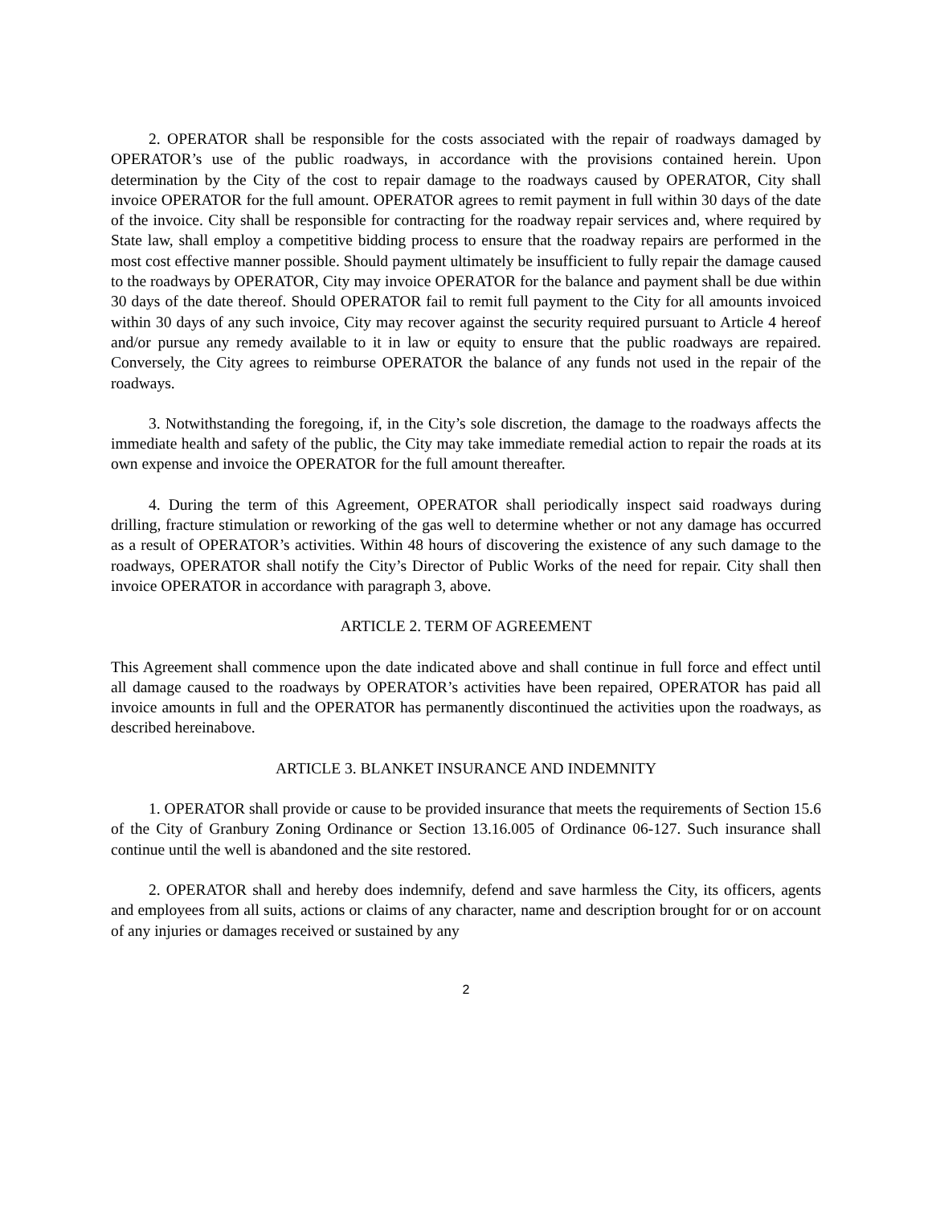2. OPERATOR shall be responsible for the costs associated with the repair of roadways damaged by OPERATOR’s use of the public roadways, in accordance with the provisions contained herein. Upon determination by the City of the cost to repair damage to the roadways caused by OPERATOR, City shall invoice OPERATOR for the full amount. OPERATOR agrees to remit payment in full within 30 days of the date of the invoice. City shall be responsible for contracting for the roadway repair services and, where required by State law, shall employ a competitive bidding process to ensure that the roadway repairs are performed in the most cost effective manner possible. Should payment ultimately be insufficient to fully repair the damage caused to the roadways by OPERATOR, City may invoice OPERATOR for the balance and payment shall be due within 30 days of the date thereof. Should OPERATOR fail to remit full payment to the City for all amounts invoiced within 30 days of any such invoice, City may recover against the security required pursuant to Article 4 hereof and/or pursue any remedy available to it in law or equity to ensure that the public roadways are repaired. Conversely, the City agrees to reimburse OPERATOR the balance of any funds not used in the repair of the roadways.
3. Notwithstanding the foregoing, if, in the City’s sole discretion, the damage to the roadways affects the immediate health and safety of the public, the City may take immediate remedial action to repair the roads at its own expense and invoice the OPERATOR for the full amount thereafter.
4. During the term of this Agreement, OPERATOR shall periodically inspect said roadways during drilling, fracture stimulation or reworking of the gas well to determine whether or not any damage has occurred as a result of OPERATOR’s activities. Within 48 hours of discovering the existence of any such damage to the roadways, OPERATOR shall notify the City’s Director of Public Works of the need for repair. City shall then invoice OPERATOR in accordance with paragraph 3, above.
ARTICLE 2. TERM OF AGREEMENT
This Agreement shall commence upon the date indicated above and shall continue in full force and effect until all damage caused to the roadways by OPERATOR’s activities have been repaired, OPERATOR has paid all invoice amounts in full and the OPERATOR has permanently discontinued the activities upon the roadways, as described hereinabove.
ARTICLE 3. BLANKET INSURANCE AND INDEMNITY
1. OPERATOR shall provide or cause to be provided insurance that meets the requirements of Section 15.6 of the City of Granbury Zoning Ordinance or Section 13.16.005 of Ordinance 06-127. Such insurance shall continue until the well is abandoned and the site restored.
2. OPERATOR shall and hereby does indemnify, defend and save harmless the City, its officers, agents and employees from all suits, actions or claims of any character, name and description brought for or on account of any injuries or damages received or sustained by any
2